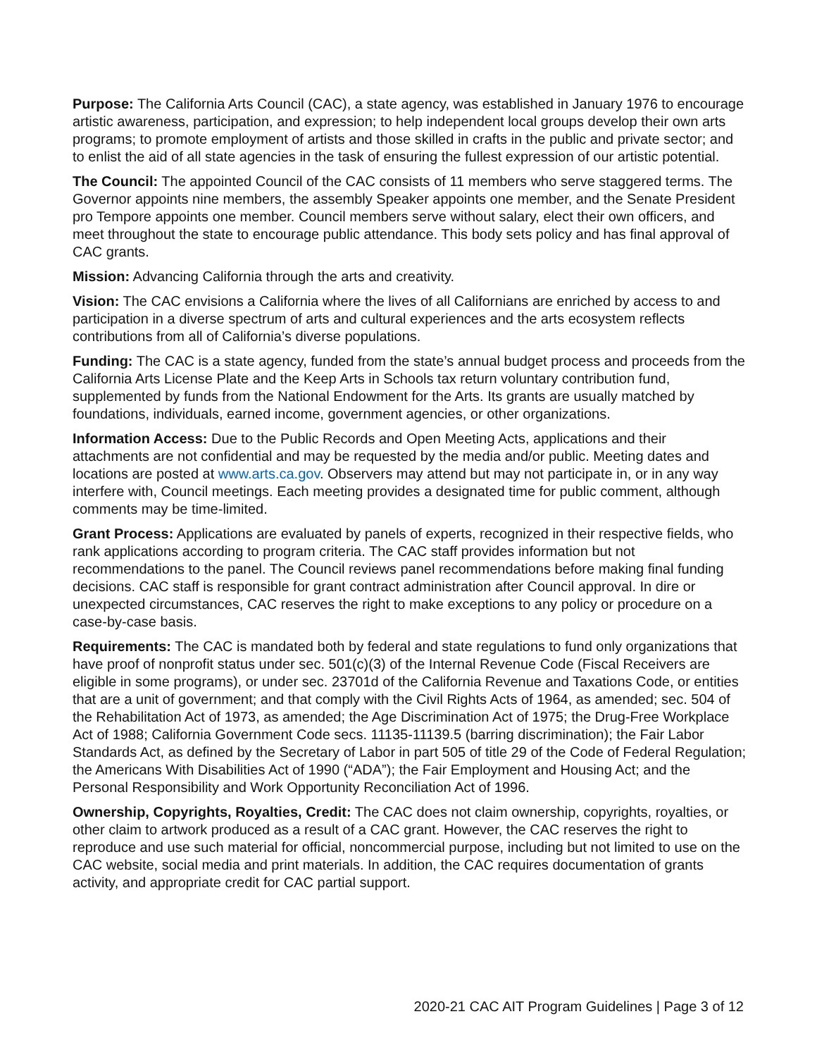Purpose: The California Arts Council (CAC), a state agency, was established in January 1976 to encourage artistic awareness, participation, and expression; to help independent local groups develop their own arts programs; to promote employment of artists and those skilled in crafts in the public and private sector; and to enlist the aid of all state agencies in the task of ensuring the fullest expression of our artistic potential.
The Council: The appointed Council of the CAC consists of 11 members who serve staggered terms. The Governor appoints nine members, the assembly Speaker appoints one member, and the Senate President pro Tempore appoints one member. Council members serve without salary, elect their own officers, and meet throughout the state to encourage public attendance. This body sets policy and has final approval of CAC grants.
Mission: Advancing California through the arts and creativity.
Vision: The CAC envisions a California where the lives of all Californians are enriched by access to and participation in a diverse spectrum of arts and cultural experiences and the arts ecosystem reflects contributions from all of California’s diverse populations.
Funding: The CAC is a state agency, funded from the state’s annual budget process and proceeds from the California Arts License Plate and the Keep Arts in Schools tax return voluntary contribution fund, supplemented by funds from the National Endowment for the Arts. Its grants are usually matched by foundations, individuals, earned income, government agencies, or other organizations.
Information Access: Due to the Public Records and Open Meeting Acts, applications and their attachments are not confidential and may be requested by the media and/or public. Meeting dates and locations are posted at www.arts.ca.gov. Observers may attend but may not participate in, or in any way interfere with, Council meetings. Each meeting provides a designated time for public comment, although comments may be time-limited.
Grant Process: Applications are evaluated by panels of experts, recognized in their respective fields, who rank applications according to program criteria. The CAC staff provides information but not recommendations to the panel. The Council reviews panel recommendations before making final funding decisions. CAC staff is responsible for grant contract administration after Council approval. In dire or unexpected circumstances, CAC reserves the right to make exceptions to any policy or procedure on a case-by-case basis.
Requirements: The CAC is mandated both by federal and state regulations to fund only organizations that have proof of nonprofit status under sec. 501(c)(3) of the Internal Revenue Code (Fiscal Receivers are eligible in some programs), or under sec. 23701d of the California Revenue and Taxations Code, or entities that are a unit of government; and that comply with the Civil Rights Acts of 1964, as amended; sec. 504 of the Rehabilitation Act of 1973, as amended; the Age Discrimination Act of 1975; the Drug-Free Workplace Act of 1988; California Government Code secs. 11135-11139.5 (barring discrimination); the Fair Labor Standards Act, as defined by the Secretary of Labor in part 505 of title 29 of the Code of Federal Regulation; the Americans With Disabilities Act of 1990 (“ADA”); the Fair Employment and Housing Act; and the Personal Responsibility and Work Opportunity Reconciliation Act of 1996.
Ownership, Copyrights, Royalties, Credit: The CAC does not claim ownership, copyrights, royalties, or other claim to artwork produced as a result of a CAC grant. However, the CAC reserves the right to reproduce and use such material for official, noncommercial purpose, including but not limited to use on the CAC website, social media and print materials. In addition, the CAC requires documentation of grants activity, and appropriate credit for CAC partial support.
2020-21 CAC AIT Program Guidelines | Page 3 of 12